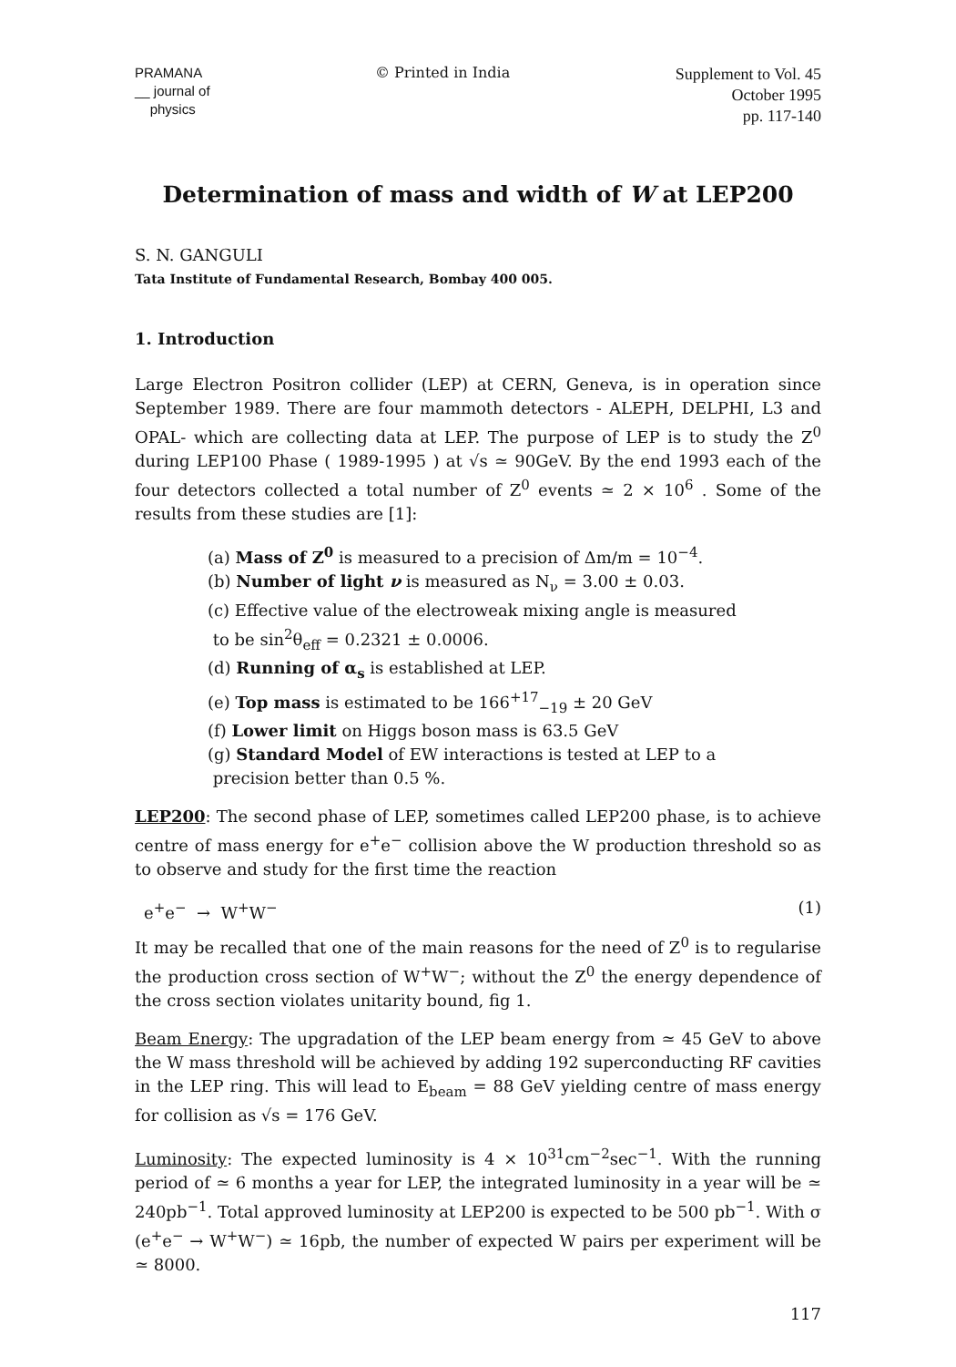PRAMANA
__ journal of
physics
© Printed in India
Supplement to Vol. 45
October 1995
pp. 117-140
Determination of mass and width of W at LEP200
S. N. GANGULI
Tata Institute of Fundamental Research, Bombay 400 005.
1. Introduction
Large Electron Positron collider (LEP) at CERN, Geneva, is in operation since September 1989. There are four mammoth detectors - ALEPH, DELPHI, L3 and OPAL- which are collecting data at LEP. The purpose of LEP is to study the Z<sup>0</sup> during LEP100 Phase ( 1989-1995 ) at √s ≃ 90GeV. By the end 1993 each of the four detectors collected a total number of Z<sup>0</sup> events ≃ 2 × 10<sup>6</sup> . Some of the results from these studies are [1]:
(a) Mass of Z<sup>0</sup> is measured to a precision of Δm/m = 10<sup>−4</sup>.
(b) Number of light ν is measured as N<sub>ν</sub> = 3.00 ± 0.03.
(c) Effective value of the electroweak mixing angle is measured
to be sin<sup>2</sup>θ<sub>eff</sub> = 0.2321 ± 0.0006.
(d) Running of α<sub>s</sub> is established at LEP.
(e) Top mass is estimated to be 166<sup>+17</sup><sub>−19</sub> ± 20 GeV
(f) Lower limit on Higgs boson mass is 63.5 GeV
(g) Standard Model of EW interactions is tested at LEP to a
precision better than 0.5 %.
LEP200: The second phase of LEP, sometimes called LEP200 phase, is to achieve centre of mass energy for e<sup>+</sup>e<sup>−</sup> collision above the W production threshold so as to observe and study for the first time the reaction
e<sup>+</sup>e<sup>−</sup> → W<sup>+</sup>W<sup>−</sup> (1)
It may be recalled that one of the main reasons for the need of Z<sup>0</sup> is to regularise the production cross section of W<sup>+</sup>W<sup>−</sup>; without the Z<sup>0</sup> the energy dependence of the cross section violates unitarity bound, fig 1.
Beam Energy: The upgradation of the LEP beam energy from ≃ 45 GeV to above the W mass threshold will be achieved by adding 192 superconducting RF cavities in the LEP ring. This will lead to E<sub>beam</sub> = 88 GeV yielding centre of mass energy for collision as √s = 176 GeV.
Luminosity: The expected luminosity is 4 × 10<sup>31</sup>cm<sup>−2</sup>sec<sup>−1</sup>. With the running period of ≃ 6 months a year for LEP, the integrated luminosity in a year will be ≃ 240pb<sup>−1</sup>. Total approved luminosity at LEP200 is expected to be 500 pb<sup>−1</sup>. With σ (e<sup>+</sup>e<sup>−</sup> → W<sup>+</sup>W<sup>−</sup>) ≃ 16pb, the number of expected W pairs per experiment will be ≃ 8000.
117